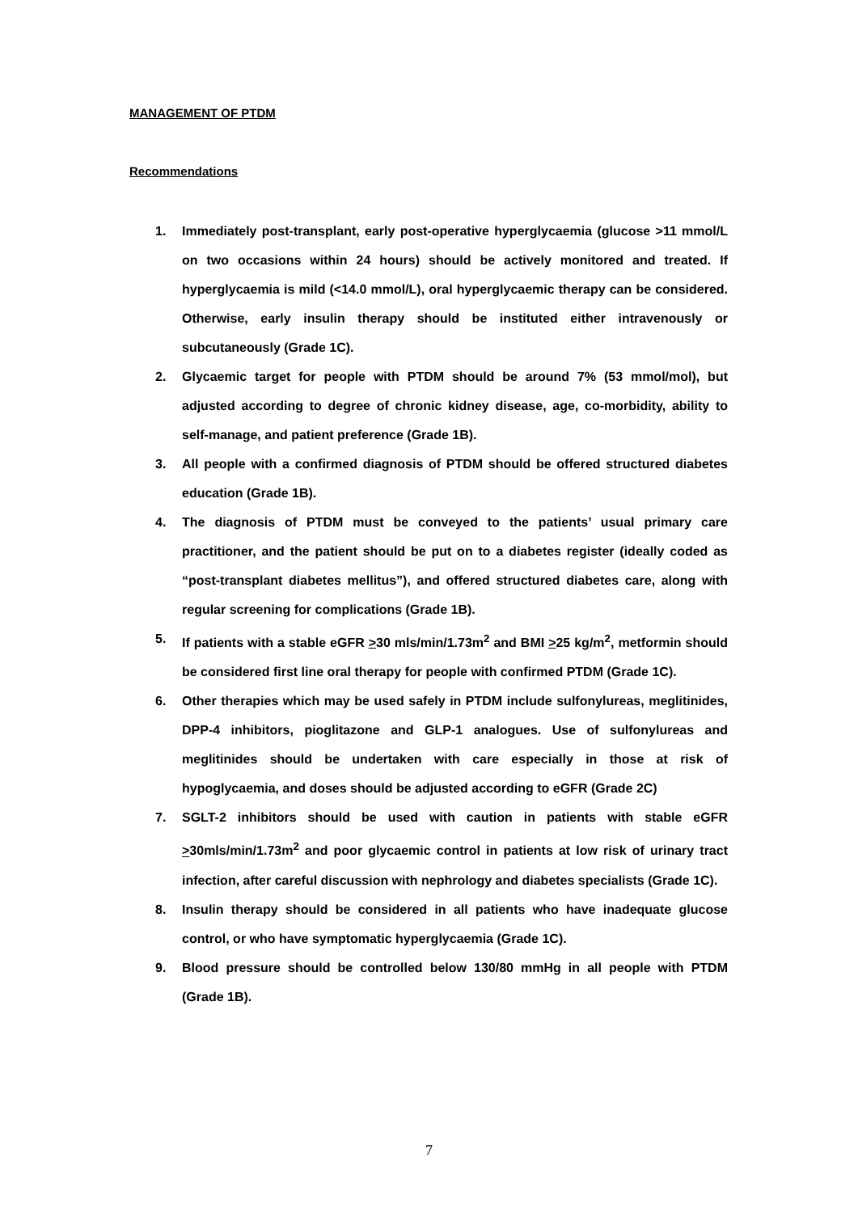MANAGEMENT OF PTDM
Recommendations
1. Immediately post-transplant, early post-operative hyperglycaemia (glucose >11 mmol/L on two occasions within 24 hours) should be actively monitored and treated. If hyperglycaemia is mild (<14.0 mmol/L), oral hyperglycaemic therapy can be considered. Otherwise, early insulin therapy should be instituted either intravenously or subcutaneously (Grade 1C).
2. Glycaemic target for people with PTDM should be around 7% (53 mmol/mol), but adjusted according to degree of chronic kidney disease, age, co-morbidity, ability to self-manage, and patient preference (Grade 1B).
3. All people with a confirmed diagnosis of PTDM should be offered structured diabetes education (Grade 1B).
4. The diagnosis of PTDM must be conveyed to the patients’ usual primary care practitioner, and the patient should be put on to a diabetes register (ideally coded as “post-transplant diabetes mellitus”), and offered structured diabetes care, along with regular screening for complications (Grade 1B).
5. If patients with a stable eGFR >30 mls/min/1.73m<sup>2</sup> and BMI >25 kg/m<sup>2</sup>, metformin should be considered first line oral therapy for people with confirmed PTDM (Grade 1C).
6. Other therapies which may be used safely in PTDM include sulfonylureas, meglitinides, DPP-4 inhibitors, pioglitazone and GLP-1 analogues. Use of sulfonylureas and meglitinides should be undertaken with care especially in those at risk of hypoglycaemia, and doses should be adjusted according to eGFR (Grade 2C)
7. SGLT-2 inhibitors should be used with caution in patients with stable eGFR >30mls/min/1.73m<sup>2</sup> and poor glycaemic control in patients at low risk of urinary tract infection, after careful discussion with nephrology and diabetes specialists (Grade 1C).
8. Insulin therapy should be considered in all patients who have inadequate glucose control, or who have symptomatic hyperglycaemia (Grade 1C).
9. Blood pressure should be controlled below 130/80 mmHg in all people with PTDM (Grade 1B).
7